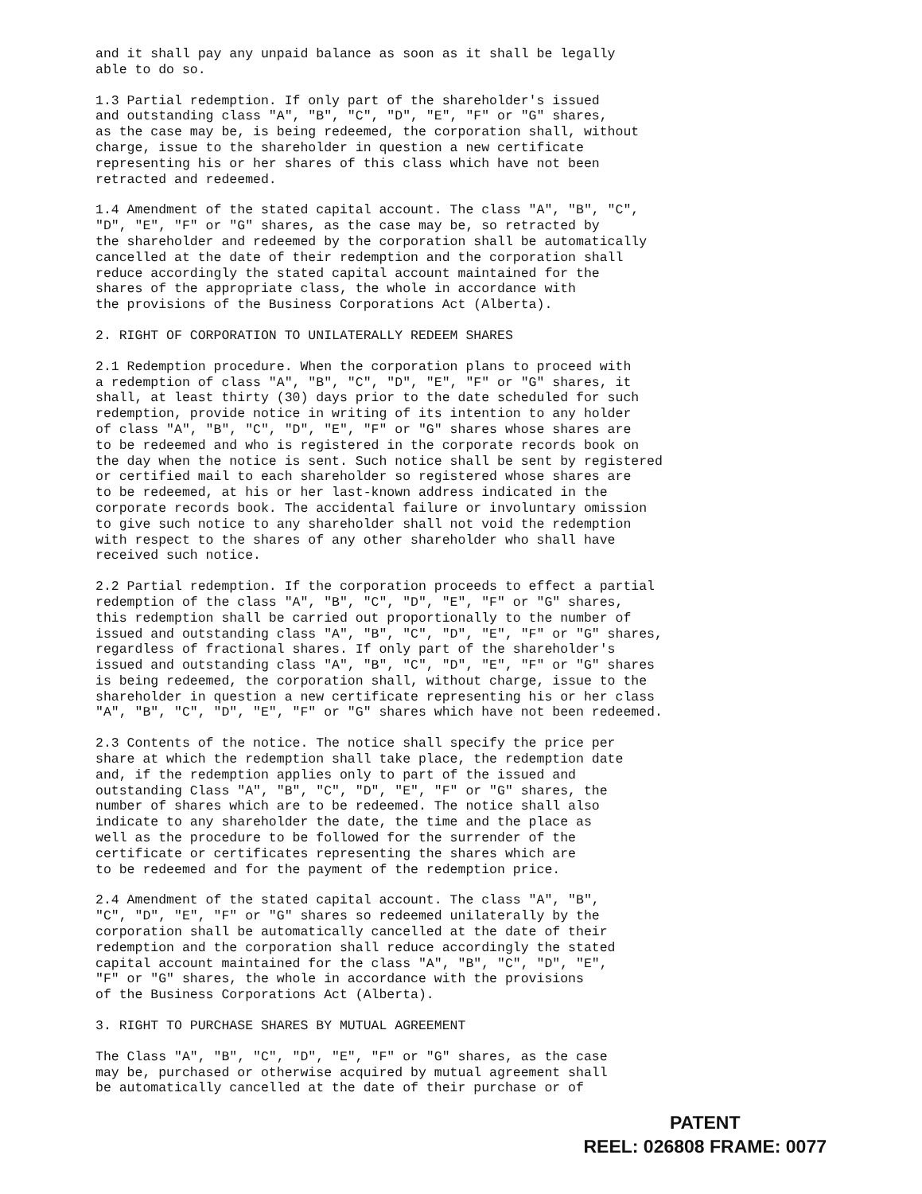and it shall pay any unpaid balance as soon as it shall be legally able to do so.
1.3 Partial redemption. If only part of the shareholder's issued and outstanding class "A", "B", "C", "D", "E", "F" or "G" shares, as the case may be, is being redeemed, the corporation shall, without charge, issue to the shareholder in question a new certificate representing his or her shares of this class which have not been retracted and redeemed.
1.4 Amendment of the stated capital account. The class "A", "B", "C", "D", "E", "F" or "G" shares, as the case may be, so retracted by the shareholder and redeemed by the corporation shall be automatically cancelled at the date of their redemption and the corporation shall reduce accordingly the stated capital account maintained for the shares of the appropriate class, the whole in accordance with the provisions of the Business Corporations Act (Alberta).
2. RIGHT OF CORPORATION TO UNILATERALLY REDEEM SHARES
2.1 Redemption procedure. When the corporation plans to proceed with a redemption of class "A", "B", "C", "D", "E", "F" or "G" shares, it shall, at least thirty (30) days prior to the date scheduled for such redemption, provide notice in writing of its intention to any holder of class "A", "B", "C", "D", "E", "F" or "G" shares whose shares are to be redeemed and who is registered in the corporate records book on the day when the notice is sent. Such notice shall be sent by registered or certified mail to each shareholder so registered whose shares are to be redeemed, at his or her last-known address indicated in the corporate records book. The accidental failure or involuntary omission to give such notice to any shareholder shall not void the redemption with respect to the shares of any other shareholder who shall have received such notice.
2.2 Partial redemption. If the corporation proceeds to effect a partial redemption of the class "A", "B", "C", "D", "E", "F" or "G" shares, this redemption shall be carried out proportionally to the number of issued and outstanding class "A", "B", "C", "D", "E", "F" or "G" shares, regardless of fractional shares. If only part of the shareholder's issued and outstanding class "A", "B", "C", "D", "E", "F" or "G" shares is being redeemed, the corporation shall, without charge, issue to the shareholder in question a new certificate representing his or her class "A", "B", "C", "D", "E", "F" or "G" shares which have not been redeemed.
2.3 Contents of the notice. The notice shall specify the price per share at which the redemption shall take place, the redemption date and, if the redemption applies only to part of the issued and outstanding Class "A", "B", "C", "D", "E", "F" or "G" shares, the number of shares which are to be redeemed. The notice shall also indicate to any shareholder the date, the time and the place as well as the procedure to be followed for the surrender of the certificate or certificates representing the shares which are to be redeemed and for the payment of the redemption price.
2.4 Amendment of the stated capital account. The class "A", "B", "C", "D", "E", "F" or "G" shares so redeemed unilaterally by the corporation shall be automatically cancelled at the date of their redemption and the corporation shall reduce accordingly the stated capital account maintained for the class "A", "B", "C", "D", "E", "F" or "G" shares, the whole in accordance with the provisions of the Business Corporations Act (Alberta).
3. RIGHT TO PURCHASE SHARES BY MUTUAL AGREEMENT
The Class "A", "B", "C", "D", "E", "F" or "G" shares, as the case may be, purchased or otherwise acquired by mutual agreement shall be automatically cancelled at the date of their purchase or of
PATENT
REEL: 026808 FRAME: 0077